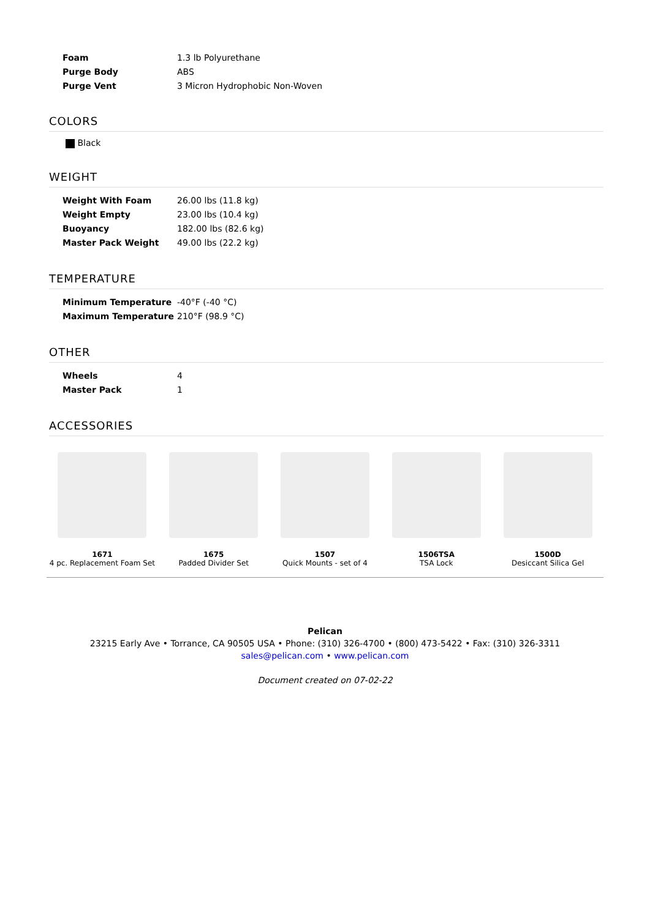| Foam | 1.3 lb Polyurethane |
| Purge Body | ABS |
| Purge Vent | 3 Micron Hydrophobic Non-Woven |
COLORS
Black
WEIGHT
| Weight With Foam | 26.00 lbs (11.8 kg) |
| Weight Empty | 23.00 lbs (10.4 kg) |
| Buoyancy | 182.00 lbs (82.6 kg) |
| Master Pack Weight | 49.00 lbs (22.2 kg) |
TEMPERATURE
| Minimum Temperature | -40°F (-40 °C) |
| Maximum Temperature | 210°F (98.9 °C) |
OTHER
| Wheels | 4 |
| Master Pack | 1 |
ACCESSORIES
1671
4 pc. Replacement Foam Set
1675
Padded Divider Set
1507
Quick Mounts - set of 4
1506TSA
TSA Lock
1500D
Desiccant Silica Gel
Pelican
23215 Early Ave • Torrance, CA 90505 USA • Phone: (310) 326-4700 • (800) 473-5422 • Fax: (310) 326-3311
sales@pelican.com • www.pelican.com
Document created on 07-02-22